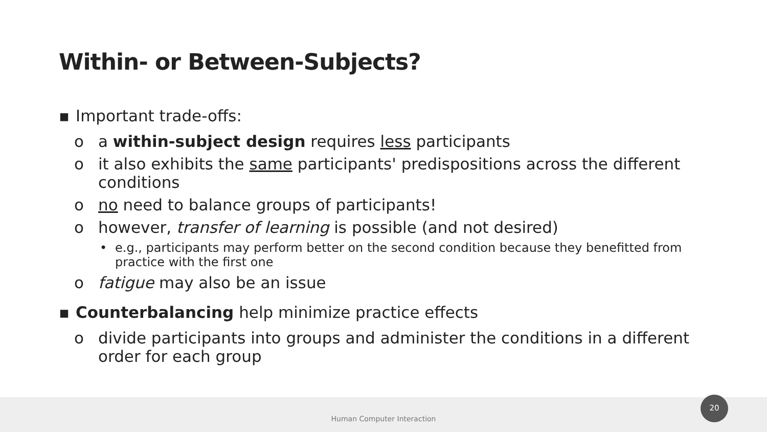Within- or Between-Subjects?
▪ Important trade-offs:
o a within-subject design requires less participants
o it also exhibits the same participants' predispositions across the different conditions
o no need to balance groups of participants!
o however, transfer of learning is possible (and not desired)
• e.g., participants may perform better on the second condition because they benefitted from practice with the first one
o fatigue may also be an issue
▪ Counterbalancing help minimize practice effects
o divide participants into groups and administer the conditions in a different order for each group
Human Computer Interaction
20